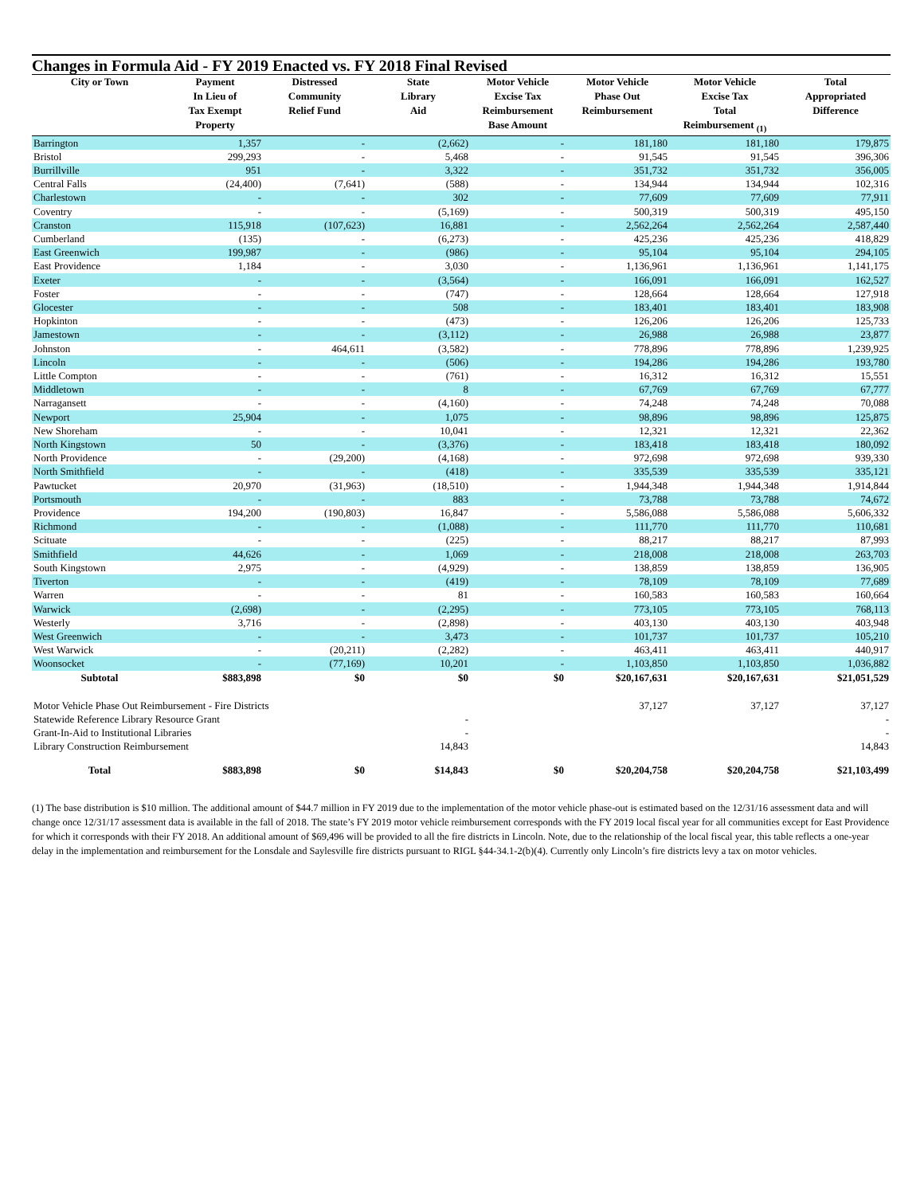Changes in Formula Aid - FY 2019 Enacted vs. FY 2018 Final Revised
| City or Town | Payment In Lieu of Tax Exempt Property | Distressed Community Relief Fund | State Library Aid | Motor Vehicle Excise Tax Reimbursement Base Amount | Motor Vehicle Phase Out Reimbursement | Motor Vehicle Excise Tax Total Reimbursement <sub>(1)</sub> | Total Appropriated Difference |
| --- | --- | --- | --- | --- | --- | --- | --- |
| Barrington | 1,357 | - | (2,662) | - | 181,180 | 181,180 | 179,875 |
| Bristol | 299,293 | - | 5,468 | - | 91,545 | 91,545 | 396,306 |
| Burrillville | 951 | - | 3,322 | - | 351,732 | 351,732 | 356,005 |
| Central Falls | (24,400) | (7,641) | (588) | - | 134,944 | 134,944 | 102,316 |
| Charlestown | - | - | 302 | - | 77,609 | 77,609 | 77,911 |
| Coventry | - | - | (5,169) | - | 500,319 | 500,319 | 495,150 |
| Cranston | 115,918 | (107,623) | 16,881 | - | 2,562,264 | 2,562,264 | 2,587,440 |
| Cumberland | (135) | - | (6,273) | - | 425,236 | 425,236 | 418,829 |
| East Greenwich | 199,987 | - | (986) | - | 95,104 | 95,104 | 294,105 |
| East Providence | 1,184 | - | 3,030 | - | 1,136,961 | 1,136,961 | 1,141,175 |
| Exeter | - | - | (3,564) | - | 166,091 | 166,091 | 162,527 |
| Foster | - | - | (747) | - | 128,664 | 128,664 | 127,918 |
| Glocester | - | - | 508 | - | 183,401 | 183,401 | 183,908 |
| Hopkinton | - | - | (473) | - | 126,206 | 126,206 | 125,733 |
| Jamestown | - | - | (3,112) | - | 26,988 | 26,988 | 23,877 |
| Johnston | - | 464,611 | (3,582) | - | 778,896 | 778,896 | 1,239,925 |
| Lincoln | - | - | (506) | - | 194,286 | 194,286 | 193,780 |
| Little Compton | - | - | (761) | - | 16,312 | 16,312 | 15,551 |
| Middletown | - | - | 8 | - | 67,769 | 67,769 | 67,777 |
| Narragansett | - | - | (4,160) | - | 74,248 | 74,248 | 70,088 |
| Newport | 25,904 | - | 1,075 | - | 98,896 | 98,896 | 125,875 |
| New Shoreham | - | - | 10,041 | - | 12,321 | 12,321 | 22,362 |
| North Kingstown | 50 | - | (3,376) | - | 183,418 | 183,418 | 180,092 |
| North Providence | - | (29,200) | (4,168) | - | 972,698 | 972,698 | 939,330 |
| North Smithfield | - | - | (418) | - | 335,539 | 335,539 | 335,121 |
| Pawtucket | 20,970 | (31,963) | (18,510) | - | 1,944,348 | 1,944,348 | 1,914,844 |
| Portsmouth | - | - | 883 | - | 73,788 | 73,788 | 74,672 |
| Providence | 194,200 | (190,803) | 16,847 | - | 5,586,088 | 5,586,088 | 5,606,332 |
| Richmond | - | - | (1,088) | - | 111,770 | 111,770 | 110,681 |
| Scituate | - | - | (225) | - | 88,217 | 88,217 | 87,993 |
| Smithfield | 44,626 | - | 1,069 | - | 218,008 | 218,008 | 263,703 |
| South Kingstown | 2,975 | - | (4,929) | - | 138,859 | 138,859 | 136,905 |
| Tiverton | - | - | (419) | - | 78,109 | 78,109 | 77,689 |
| Warren | - | - | 81 | - | 160,583 | 160,583 | 160,664 |
| Warwick | (2,698) | - | (2,295) | - | 773,105 | 773,105 | 768,113 |
| Westerly | 3,716 | - | (2,898) | - | 403,130 | 403,130 | 403,948 |
| West Greenwich | - | - | 3,473 | - | 101,737 | 101,737 | 105,210 |
| West Warwick | - | (20,211) | (2,282) | - | 463,411 | 463,411 | 440,917 |
| Woonsocket | - | (77,169) | 10,201 | - | 1,103,850 | 1,103,850 | 1,036,882 |
| Subtotal | $883,898 | $0 | $0 | $0 | $20,167,631 | $20,167,631 | $21,051,529 |
| Motor Vehicle Phase Out Reimbursement - Fire Districts | | | | | 37,127 | 37,127 | 37,127 |
| Statewide Reference Library Resource Grant | | | - | | | | - |
| Grant-In-Aid to Institutional Libraries | | | - | | | | - |
| Library Construction Reimbursement | | | 14,843 | | | | 14,843 |
| Total | $883,898 | $0 | $14,843 | $0 | $20,204,758 | $20,204,758 | $21,103,499 |
(1) The base distribution is $10 million. The additional amount of $44.7 million in FY 2019 due to the implementation of the motor vehicle phase-out is estimated based on the 12/31/16 assessment data and will change once 12/31/17 assessment data is available in the fall of 2018. The state’s FY 2019 motor vehicle reimbursement corresponds with the FY 2019 local fiscal year for all communities except for East Providence for which it corresponds with their FY 2018. An additional amount of $69,496 will be provided to all the fire districts in Lincoln. Note, due to the relationship of the local fiscal year, this table reflects a one-year delay in the implementation and reimbursement for the Lonsdale and Saylesville fire districts pursuant to RIGL §44-34.1-2(b)(4). Currently only Lincoln’s fire districts levy a tax on motor vehicles.